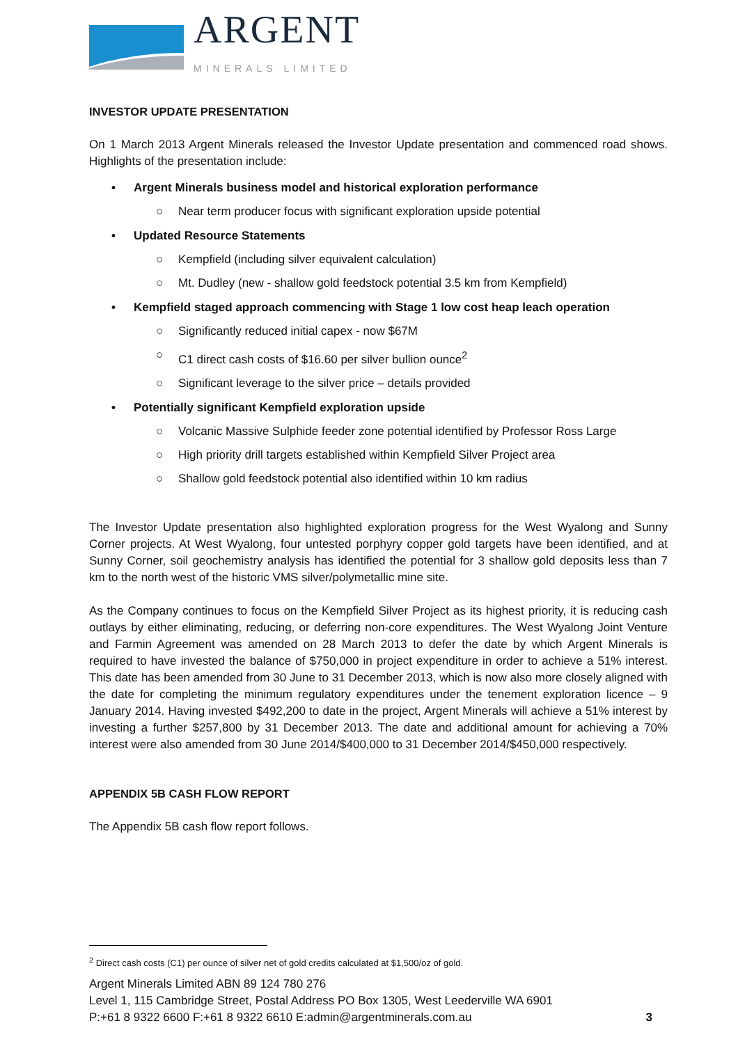ARGENT MINERALS LIMITED
INVESTOR UPDATE PRESENTATION
On 1 March 2013 Argent Minerals released the Investor Update presentation and commenced road shows. Highlights of the presentation include:
• Argent Minerals business model and historical exploration performance
○ Near term producer focus with significant exploration upside potential
• Updated Resource Statements
○ Kempfield (including silver equivalent calculation)
○ Mt. Dudley (new - shallow gold feedstock potential 3.5 km from Kempfield)
• Kempfield staged approach commencing with Stage 1 low cost heap leach operation
○ Significantly reduced initial capex - now $67M
○ C1 direct cash costs of $16.60 per silver bullion ounce<sup>2</sup>
○ Significant leverage to the silver price – details provided
• Potentially significant Kempfield exploration upside
○ Volcanic Massive Sulphide feeder zone potential identified by Professor Ross Large
○ High priority drill targets established within Kempfield Silver Project area
○ Shallow gold feedstock potential also identified within 10 km radius
The Investor Update presentation also highlighted exploration progress for the West Wyalong and Sunny Corner projects. At West Wyalong, four untested porphyry copper gold targets have been identified, and at Sunny Corner, soil geochemistry analysis has identified the potential for 3 shallow gold deposits less than 7 km to the north west of the historic VMS silver/polymetallic mine site.
As the Company continues to focus on the Kempfield Silver Project as its highest priority, it is reducing cash outlays by either eliminating, reducing, or deferring non-core expenditures. The West Wyalong Joint Venture and Farmin Agreement was amended on 28 March 2013 to defer the date by which Argent Minerals is required to have invested the balance of $750,000 in project expenditure in order to achieve a 51% interest. This date has been amended from 30 June to 31 December 2013, which is now also more closely aligned with the date for completing the minimum regulatory expenditures under the tenement exploration licence – 9 January 2014. Having invested $492,200 to date in the project, Argent Minerals will achieve a 51% interest by investing a further $257,800 by 31 December 2013. The date and additional amount for achieving a 70% interest were also amended from 30 June 2014/$400,000 to 31 December 2014/$450,000 respectively.
APPENDIX 5B CASH FLOW REPORT
The Appendix 5B cash flow report follows.
<sup>2</sup> Direct cash costs (C1) per ounce of silver net of gold credits calculated at $1,500/oz of gold.
Argent Minerals Limited ABN 89 124 780 276
Level 1, 115 Cambridge Street, Postal Address PO Box 1305, West Leederville WA 6901
P:+61 8 9322 6600 F:+61 8 9322 6610 E:admin@argentminerals.com.au 3